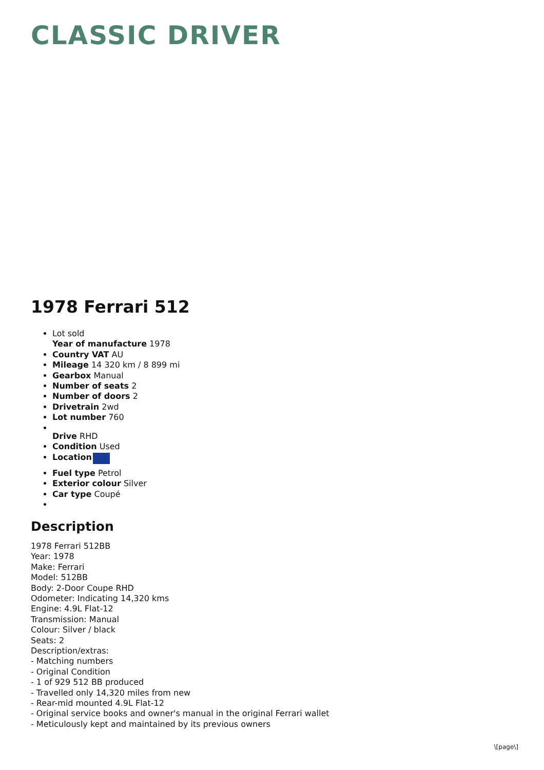CLASSIC DRIVER
1978 Ferrari 512
Lot sold
Year of manufacture 1978
Country VAT AU
Mileage 14 320 km / 8 899 mi
Gearbox Manual
Number of seats 2
Number of doors 2
Drivetrain 2wd
Lot number 760
Drive RHD
Condition Used
Location
Fuel type Petrol
Exterior colour Silver
Car type Coupé
Description
1978 Ferrari 512BB
Year: 1978
Make: Ferrari
Model: 512BB
Body: 2-Door Coupe RHD
Odometer: Indicating 14,320 kms
Engine: 4.9L Flat-12
Transmission: Manual
Colour: Silver / black
Seats: 2
Description/extras:
- Matching numbers
- Original Condition
- 1 of 929 512 BB produced
- Travelled only 14,320 miles from new
- Rear-mid mounted 4.9L Flat-12
- Original service books and owner's manual in the original Ferrari wallet
- Meticulously kept and maintained by its previous owners
\[page\]